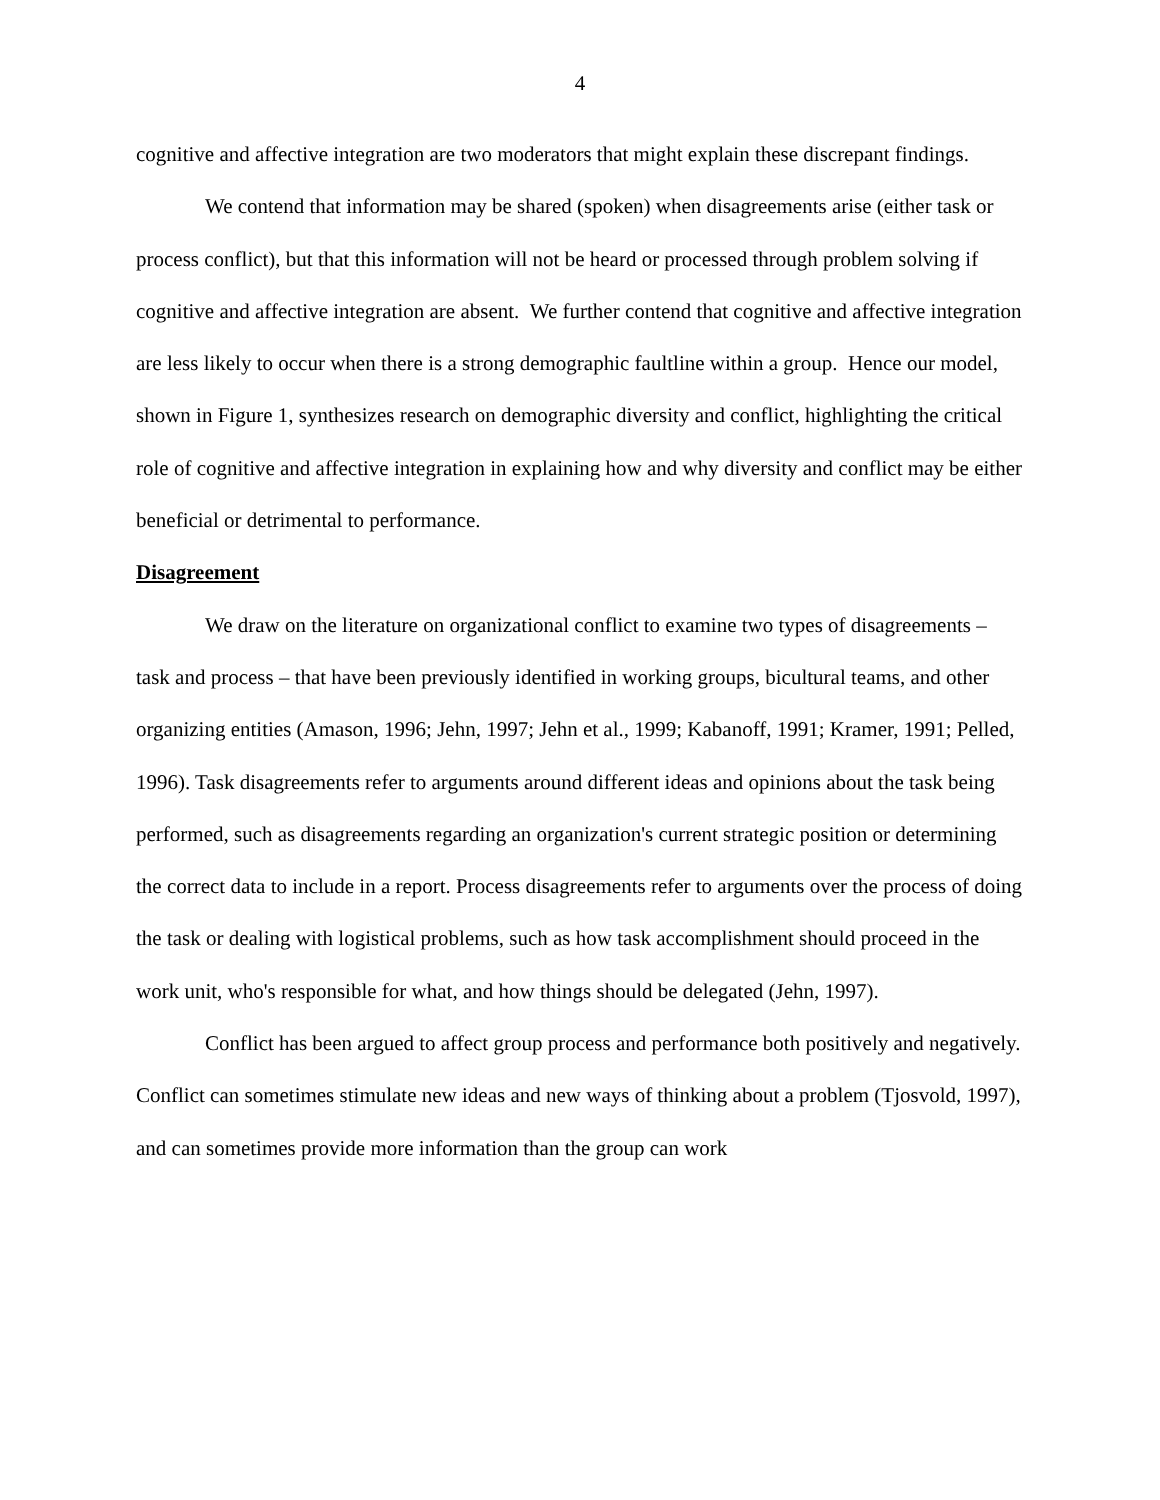4
cognitive and affective integration are two moderators that might explain these discrepant findings.
We contend that information may be shared (spoken) when disagreements arise (either task or process conflict), but that this information will not be heard or processed through problem solving if cognitive and affective integration are absent. We further contend that cognitive and affective integration are less likely to occur when there is a strong demographic faultline within a group. Hence our model, shown in Figure 1, synthesizes research on demographic diversity and conflict, highlighting the critical role of cognitive and affective integration in explaining how and why diversity and conflict may be either beneficial or detrimental to performance.
Disagreement
We draw on the literature on organizational conflict to examine two types of disagreements – task and process – that have been previously identified in working groups, bicultural teams, and other organizing entities (Amason, 1996; Jehn, 1997; Jehn et al., 1999; Kabanoff, 1991; Kramer, 1991; Pelled, 1996). Task disagreements refer to arguments around different ideas and opinions about the task being performed, such as disagreements regarding an organization's current strategic position or determining the correct data to include in a report. Process disagreements refer to arguments over the process of doing the task or dealing with logistical problems, such as how task accomplishment should proceed in the work unit, who's responsible for what, and how things should be delegated (Jehn, 1997).
Conflict has been argued to affect group process and performance both positively and negatively. Conflict can sometimes stimulate new ideas and new ways of thinking about a problem (Tjosvold, 1997), and can sometimes provide more information than the group can work